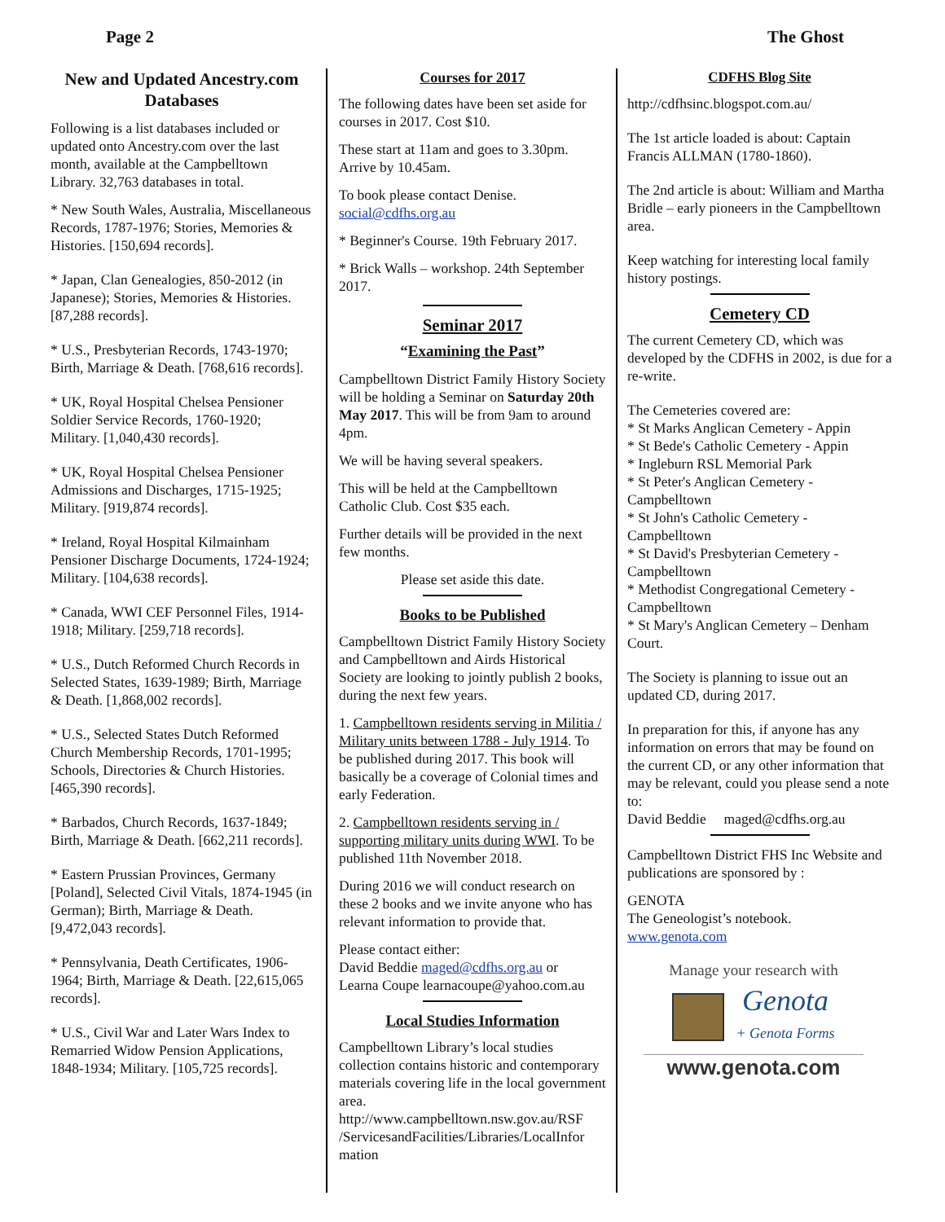Page 2 The Ghost
New and Updated Ancestry.com Databases
Following is a list databases included or updated onto Ancestry.com over the last month, available at the Campbelltown Library. 32,763 databases in total.
* New South Wales, Australia, Miscellaneous Records, 1787-1976; Stories, Memories & Histories. [150,694 records].
* Japan, Clan Genealogies, 850-2012 (in Japanese); Stories, Memories & Histories. [87,288 records].
* U.S., Presbyterian Records, 1743-1970; Birth, Marriage & Death. [768,616 records].
* UK, Royal Hospital Chelsea Pensioner Soldier Service Records, 1760-1920; Military. [1,040,430 records].
* UK, Royal Hospital Chelsea Pensioner Admissions and Discharges, 1715-1925; Military. [919,874 records].
* Ireland, Royal Hospital Kilmainham Pensioner Discharge Documents, 1724-1924; Military. [104,638 records].
* Canada, WWI CEF Personnel Files, 1914-1918; Military. [259,718 records].
* U.S., Dutch Reformed Church Records in Selected States, 1639-1989; Birth, Marriage & Death. [1,868,002 records].
* U.S., Selected States Dutch Reformed Church Membership Records, 1701-1995; Schools, Directories & Church Histories. [465,390 records].
* Barbados, Church Records, 1637-1849; Birth, Marriage & Death. [662,211 records].
* Eastern Prussian Provinces, Germany [Poland], Selected Civil Vitals, 1874-1945 (in German); Birth, Marriage & Death. [9,472,043 records].
* Pennsylvania, Death Certificates, 1906-1964; Birth, Marriage & Death. [22,615,065 records].
* U.S., Civil War and Later Wars Index to Remarried Widow Pension Applications, 1848-1934; Military. [105,725 records].
Courses for 2017
The following dates have been set aside for courses in 2017. Cost $10.
These start at 11am and goes to 3.30pm. Arrive by 10.45am.
To book please contact Denise. social@cdfhs.org.au
* Beginner's Course. 19th February 2017.
* Brick Walls – workshop. 24th September 2017.
Seminar 2017
“Examining the Past”
Campbelltown District Family History Society will be holding a Seminar on Saturday 20th May 2017. This will be from 9am to around 4pm.
We will be having several speakers.
This will be held at the Campbelltown Catholic Club. Cost $35 each.
Further details will be provided in the next few months.
Please set aside this date.
Books to be Published
Campbelltown District Family History Society and Campbelltown and Airds Historical Society are looking to jointly publish 2 books, during the next few years.
1. Campbelltown residents serving in Militia / Military units between 1788 - July 1914. To be published during 2017. This book will basically be a coverage of Colonial times and early Federation.
2. Campbelltown residents serving in / supporting military units during WWI. To be published 11th November 2018.
During 2016 we will conduct research on these 2 books and we invite anyone who has relevant information to provide that.
Please contact either:
David Beddie maged@cdfhs.org.au or
Learna Coupe learnacoupe@yahoo.com.au
Local Studies Information
Campbelltown Library’s local studies collection contains historic and contemporary materials covering life in the local government area. http://www.campbelltown.nsw.gov.au/RSF /ServicesandFacilities/Libraries/LocalInfor mation
CDFHS Blog Site
http://cdfhsinc.blogspot.com.au/
The 1st article loaded is about: Captain Francis ALLMAN (1780-1860).
The 2nd article is about: William and Martha Bridle – early pioneers in the Campbelltown area.
Keep watching for interesting local family history postings.
Cemetery CD
The current Cemetery CD, which was developed by the CDFHS in 2002, is due for a re-write.
The Cemeteries covered are:
* St Marks Anglican Cemetery - Appin
* St Bede's Catholic Cemetery - Appin
* Ingleburn RSL Memorial Park
* St Peter's Anglican Cemetery - Campbelltown
* St John's Catholic Cemetery - Campbelltown
* St David's Presbyterian Cemetery - Campbelltown
* Methodist Congregational Cemetery - Campbelltown
* St Mary's Anglican Cemetery – Denham Court.
The Society is planning to issue out an updated CD, during 2017.
In preparation for this, if anyone has any information on errors that may be found on the current CD, or any other information that may be relevant, could you please send a note to:
David Beddie maged@cdfhs.org.au
Campbelltown District FHS Inc Website and publications are sponsored by :
GENOTA
The Geneologist’s notebook.
www.genota.com
Manage your research with
Genota
+ Genota Forms
www.genota.com